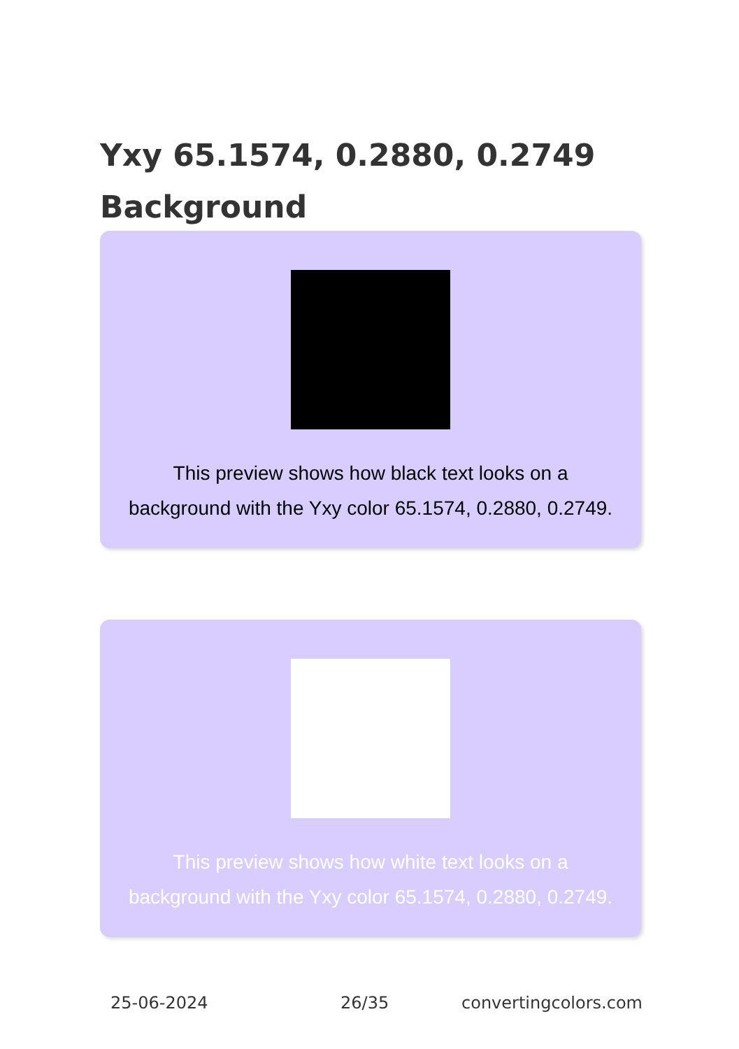Yxy 65.1574, 0.2880, 0.2749
Background
This preview shows how black text looks on a
background with the Yxy color 65.1574, 0.2880, 0.2749.
This preview shows how white text looks on a
background with the Yxy color 65.1574, 0.2880, 0.2749.
25-06-2024 26/35 convertingcolors.com